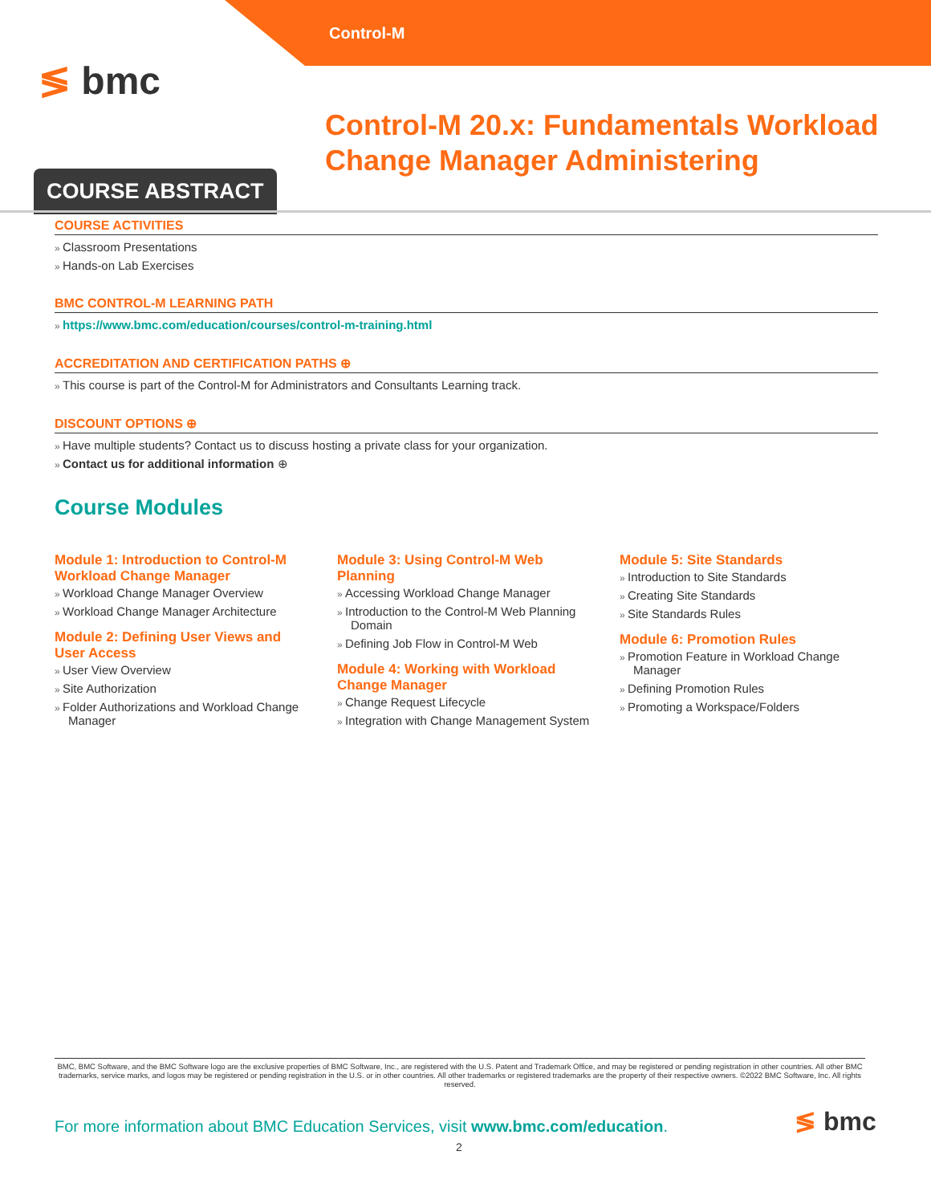Control-M
≶ bmc
Control-M 20.x: Fundamentals Workload Change Manager Administering
COURSE ABSTRACT
COURSE ACTIVITIES
Classroom Presentations
Hands-on Lab Exercises
BMC CONTROL-M LEARNING PATH
https://www.bmc.com/education/courses/control-m-training.html
ACCREDITATION AND CERTIFICATION PATHS ⊕
This course is part of the Control-M for Administrators and Consultants Learning track.
DISCOUNT OPTIONS ⊕
Have multiple students? Contact us to discuss hosting a private class for your organization.
Contact us for additional information ⊕
Course Modules
Module 1: Introduction to Control-M Workload Change Manager
Workload Change Manager Overview
Workload Change Manager Architecture
Module 2: Defining User Views and User Access
User View Overview
Site Authorization
Folder Authorizations and Workload Change Manager
Module 3: Using Control-M Web Planning
Accessing Workload Change Manager
Introduction to the Control-M Web Planning Domain
Defining Job Flow in Control-M Web
Module 4: Working with Workload Change Manager
Change Request Lifecycle
Integration with Change Management System
Module 5: Site Standards
Introduction to Site Standards
Creating Site Standards
Site Standards Rules
Module 6: Promotion Rules
Promotion Feature in Workload Change Manager
Defining Promotion Rules
Promoting a Workspace/Folders
BMC, BMC Software, and the BMC Software logo are the exclusive properties of BMC Software, Inc., are registered with the U.S. Patent and Trademark Office, and may be registered or pending registration in other countries. All other BMC trademarks, service marks, and logos may be registered or pending registration in the U.S. or in other countries. All other trademarks or registered trademarks are the property of their respective owners. ©2022 BMC Software, Inc. All rights reserved.
For more information about BMC Education Services, visit www.bmc.com/education.
2
≶ bmc